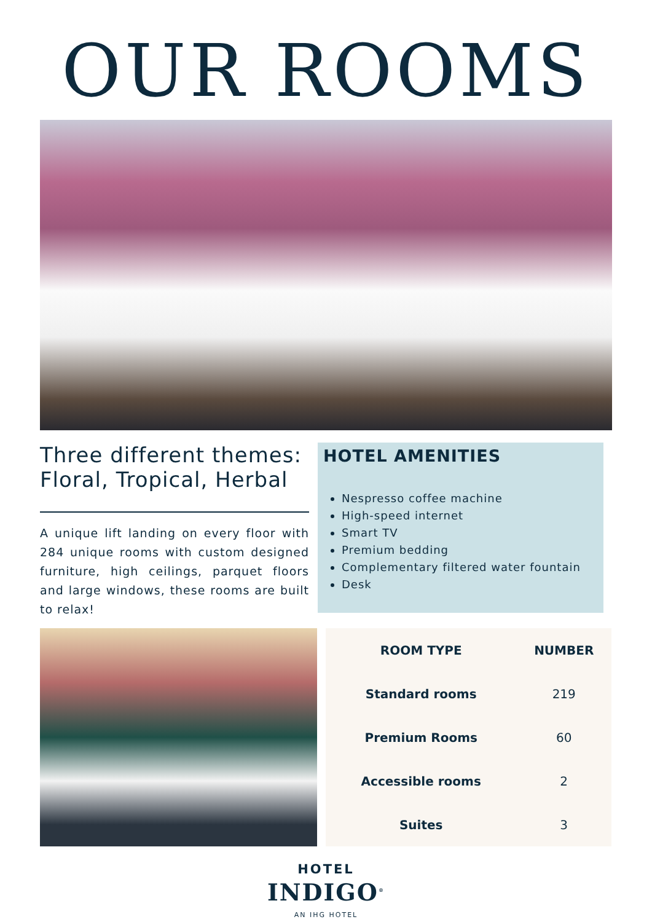OUR ROOMS
Three different themes: Floral, Tropical, Herbal
A unique lift landing on every floor with 284 unique rooms with custom designed furniture, high ceilings, parquet floors and large windows, these rooms are built to relax!
HOTEL AMENITIES
Nespresso coffee machine
High-speed internet
Smart TV
Premium bedding
Complementary filtered water fountain
Desk
| ROOM TYPE | NUMBER |
| --- | --- |
| Standard rooms | 219 |
| Premium Rooms | 60 |
| Accessible rooms | 2 |
| Suites | 3 |
HOTEL
INDIGO<sup>®</sup>
AN IHG HOTEL